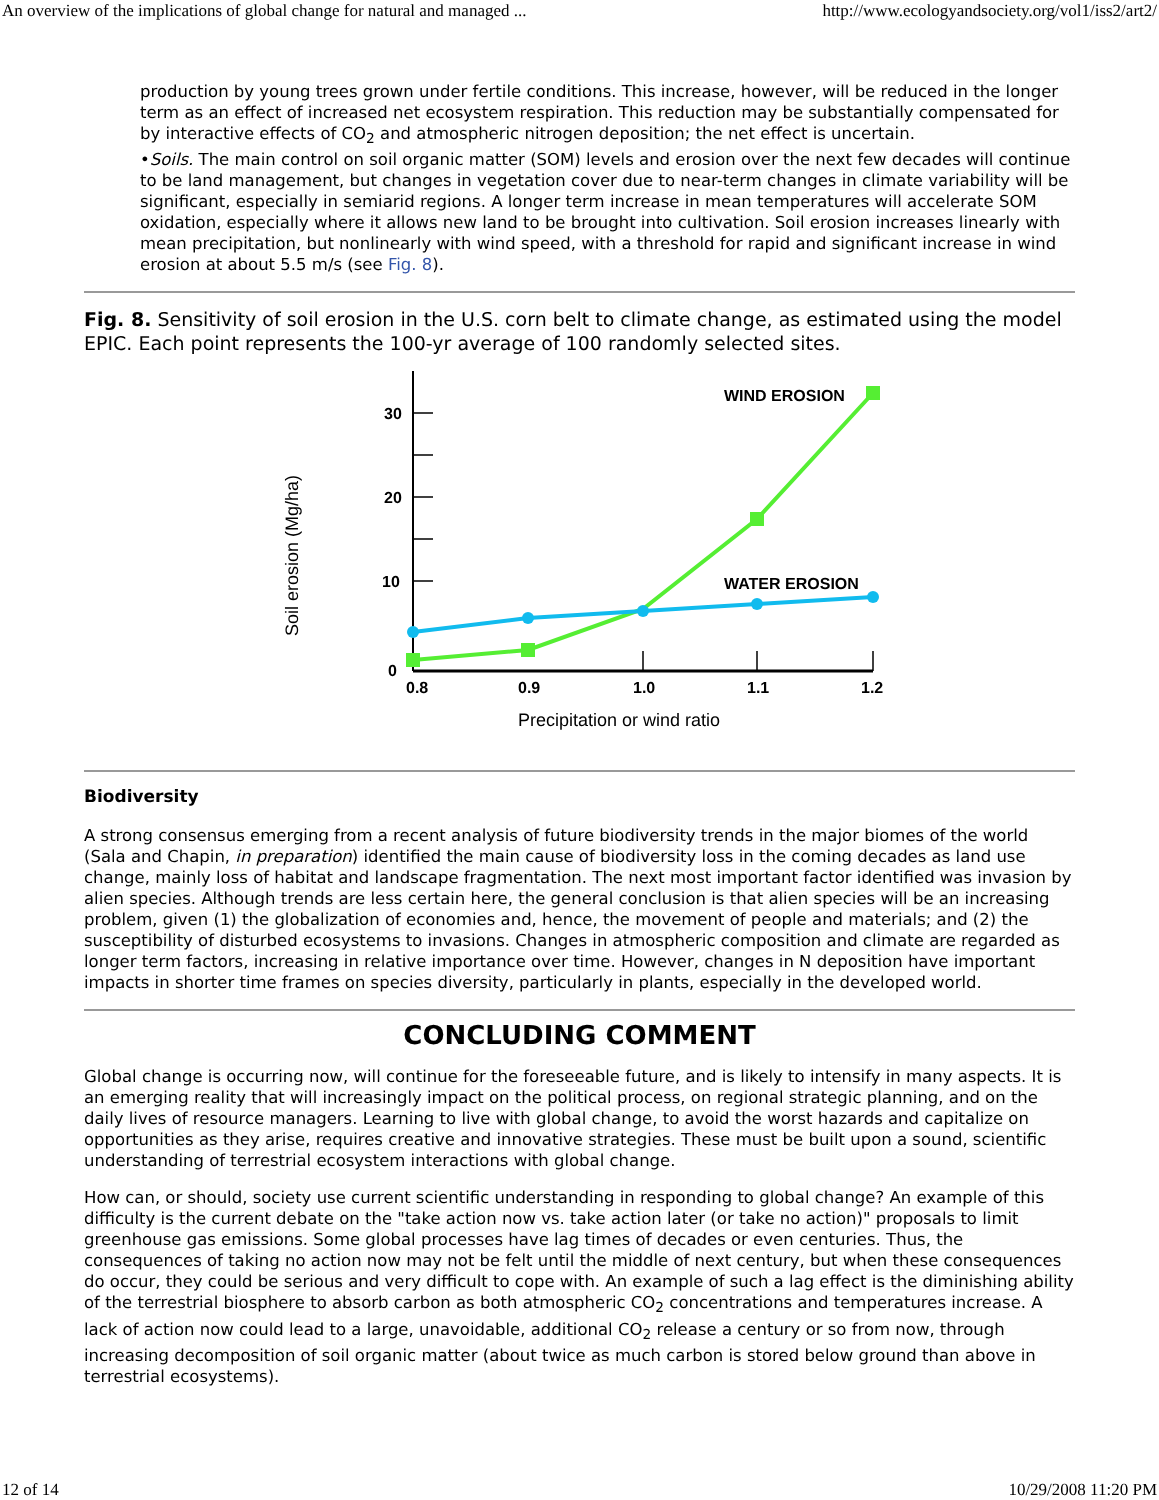An overview of the implications of global change for natural and managed ... http://www.ecologyandsociety.org/vol1/iss2/art2/
production by young trees grown under fertile conditions. This increase, however, will be reduced in the longer term as an effect of increased net ecosystem respiration. This reduction may be substantially compensated for by interactive effects of CO<sub>2</sub> and atmospheric nitrogen deposition; the net effect is uncertain.
•Soils. The main control on soil organic matter (SOM) levels and erosion over the next few decades will continue to be land management, but changes in vegetation cover due to near-term changes in climate variability will be significant, especially in semiarid regions. A longer term increase in mean temperatures will accelerate SOM oxidation, especially where it allows new land to be brought into cultivation. Soil erosion increases linearly with mean precipitation, but nonlinearly with wind speed, with a threshold for rapid and significant increase in wind erosion at about 5.5 m/s (see Fig. 8).
Fig. 8. Sensitivity of soil erosion in the U.S. corn belt to climate change, as estimated using the model EPIC. Each point represents the 100-yr average of 100 randomly selected sites.
30
20
10
0
0.8
0.9
1.0
1.1
1.2
Precipitation or wind ratio
Soil erosion (Mg/ha)
WIND EROSION
WATER EROSION
Biodiversity
A strong consensus emerging from a recent analysis of future biodiversity trends in the major biomes of the world (Sala and Chapin, in preparation) identified the main cause of biodiversity loss in the coming decades as land use change, mainly loss of habitat and landscape fragmentation. The next most important factor identified was invasion by alien species. Although trends are less certain here, the general conclusion is that alien species will be an increasing problem, given (1) the globalization of economies and, hence, the movement of people and materials; and (2) the susceptibility of disturbed ecosystems to invasions. Changes in atmospheric composition and climate are regarded as longer term factors, increasing in relative importance over time. However, changes in N deposition have important impacts in shorter time frames on species diversity, particularly in plants, especially in the developed world.
CONCLUDING COMMENT
Global change is occurring now, will continue for the foreseeable future, and is likely to intensify in many aspects. It is an emerging reality that will increasingly impact on the political process, on regional strategic planning, and on the daily lives of resource managers. Learning to live with global change, to avoid the worst hazards and capitalize on opportunities as they arise, requires creative and innovative strategies. These must be built upon a sound, scientific understanding of terrestrial ecosystem interactions with global change.
How can, or should, society use current scientific understanding in responding to global change? An example of this difficulty is the current debate on the "take action now vs. take action later (or take no action)" proposals to limit greenhouse gas emissions. Some global processes have lag times of decades or even centuries. Thus, the consequences of taking no action now may not be felt until the middle of next century, but when these consequences do occur, they could be serious and very difficult to cope with. An example of such a lag effect is the diminishing ability of the terrestrial biosphere to absorb carbon as both atmospheric CO<sub>2</sub> concentrations and temperatures increase. A lack of action now could lead to a large, unavoidable, additional CO<sub>2</sub> release a century or so from now, through increasing decomposition of soil organic matter (about twice as much carbon is stored below ground than above in terrestrial ecosystems).
12 of 14 10/29/2008 11:20 PM